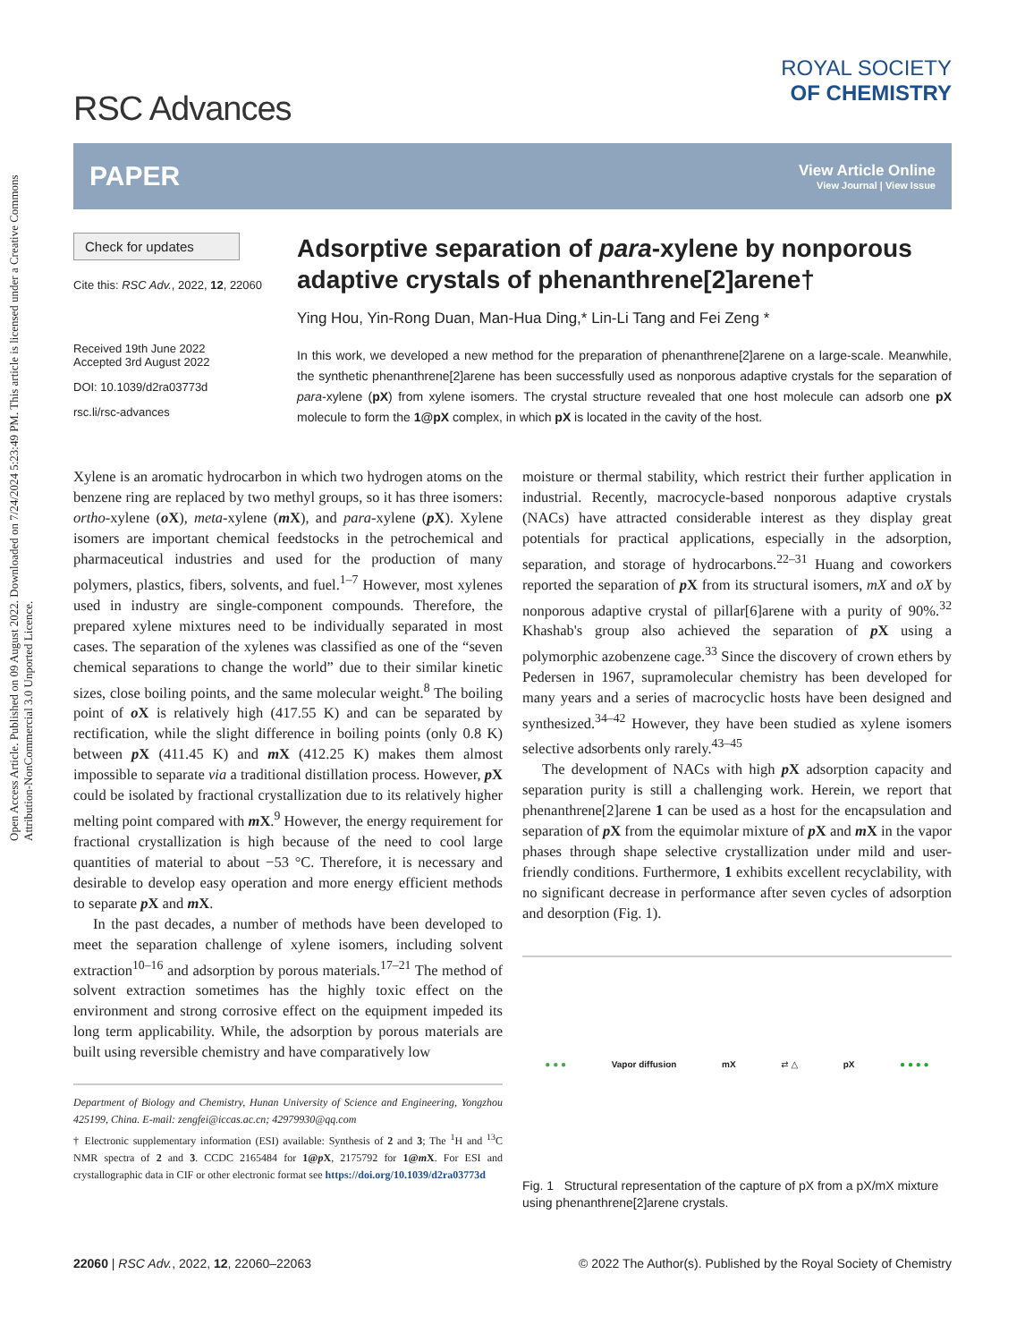Open Access Article. Published on 09 August 2022. Downloaded on 7/24/2024 5:23:49 PM. This article is licensed under a Creative Commons Attribution-NonCommercial 3.0 Unported Licence.
RSC Advances
ROYAL SOCIETY
OF CHEMISTRY
PAPER
View Article Online
View Journal | View Issue
Check for updates
Cite this: RSC Adv., 2022, 12, 22060
Received 19th June 2022
Accepted 3rd August 2022
DOI: 10.1039/d2ra03773d
rsc.li/rsc-advances
Adsorptive separation of para-xylene by nonporous adaptive crystals of phenanthrene[2]arene†
Ying Hou, Yin-Rong Duan, Man-Hua Ding,* Lin-Li Tang and Fei Zeng *
In this work, we developed a new method for the preparation of phenanthrene[2]arene on a large-scale. Meanwhile, the synthetic phenanthrene[2]arene has been successfully used as nonporous adaptive crystals for the separation of para-xylene (pX) from xylene isomers. The crystal structure revealed that one host molecule can adsorb one pX molecule to form the 1@pX complex, in which pX is located in the cavity of the host.
Xylene is an aromatic hydrocarbon in which two hydrogen atoms on the benzene ring are replaced by two methyl groups, so it has three isomers: ortho-xylene (o X), meta-xylene (m X), and para-xylene (p X). Xylene isomers are important chemical feedstocks in the petrochemical and pharmaceutical industries and used for the production of many polymers, plastics, fibers, solvents, and fuel.<sup>1–7</sup> However, most xylenes used in industry are single-component compounds. Therefore, the prepared xylene mixtures need to be individually separated in most cases. The separation of the xylenes was classified as one of the “seven chemical separations to change the world” due to their similar kinetic sizes, close boiling points, and the same molecular weight.<sup>8</sup> The boiling point of o X is relatively high (417.55 K) and can be separated by rectification, while the slight difference in boiling points (only 0.8 K) between p X (411.45 K) and m X (412.25 K) makes them almost impossible to separate via a traditional distillation process. However, p X could be isolated by fractional crystallization due to its relatively higher melting point compared with m X.<sup>9</sup> However, the energy requirement for fractional crystallization is high because of the need to cool large quantities of material to about −53 °C. Therefore, it is necessary and desirable to develop easy operation and more energy efficient methods to separate p X and m X.
In the past decades, a number of methods have been developed to meet the separation challenge of xylene isomers, including solvent extraction<sup>10–16</sup> and adsorption by porous materials.<sup>17–21</sup> The method of solvent extraction sometimes has the highly toxic effect on the environment and strong corrosive effect on the equipment impeded its long term applicability. While, the adsorption by porous materials are built using reversible chemistry and have comparatively low
Department of Biology and Chemistry, Hunan University of Science and Engineering, Yongzhou 425199, China. E-mail: zengfei@iccas.ac.cn; 42979930@qq.com
† Electronic supplementary information (ESI) available: Synthesis of 2 and 3; The <sup>1</sup>H and <sup>13</sup>C NMR spectra of 2 and 3. CCDC 2165484 for 1@p X, 2175792 for 1@m X. For ESI and crystallographic data in CIF or other electronic format see https://doi.org/10.1039/d2ra03773d
moisture or thermal stability, which restrict their further application in industrial. Recently, macrocycle-based nonporous adaptive crystals (NACs) have attracted considerable interest as they display great potentials for practical applications, especially in the adsorption, separation, and storage of hydrocarbons.<sup>22–31</sup> Huang and coworkers reported the separation of p X from its structural isomers, mX and oX by nonporous adaptive crystal of pillar[6]arene with a purity of 90%.<sup>32</sup> Khashab's group also achieved the separation of p X using a polymorphic azobenzene cage.<sup>33</sup> Since the discovery of crown ethers by Pedersen in 1967, supramolecular chemistry has been developed for many years and a series of macrocyclic hosts have been designed and synthesized.<sup>34–42</sup> However, they have been studied as xylene isomers selective adsorbents only rarely.<sup>43–45</sup>
The development of NACs with high p X adsorption capacity and separation purity is still a challenging work. Herein, we report that phenanthrene[2]arene 1 can be used as a host for the encapsulation and separation of p X from the equimolar mixture of p X and m X in the vapor phases through shape selective crystallization under mild and user-friendly conditions. Furthermore, 1 exhibits excellent recyclability, with no significant decrease in performance after seven cycles of adsorption and desorption (Fig. 1).
● ● ● Vapor diffusion mX ⇄ △ pX ● ● ● ●
Fig. 1 Structural representation of the capture of pX from a pX/mX mixture using phenanthrene[2]arene crystals.
22060 | RSC Adv., 2022, 12, 22060–22063 © 2022 The Author(s). Published by the Royal Society of Chemistry